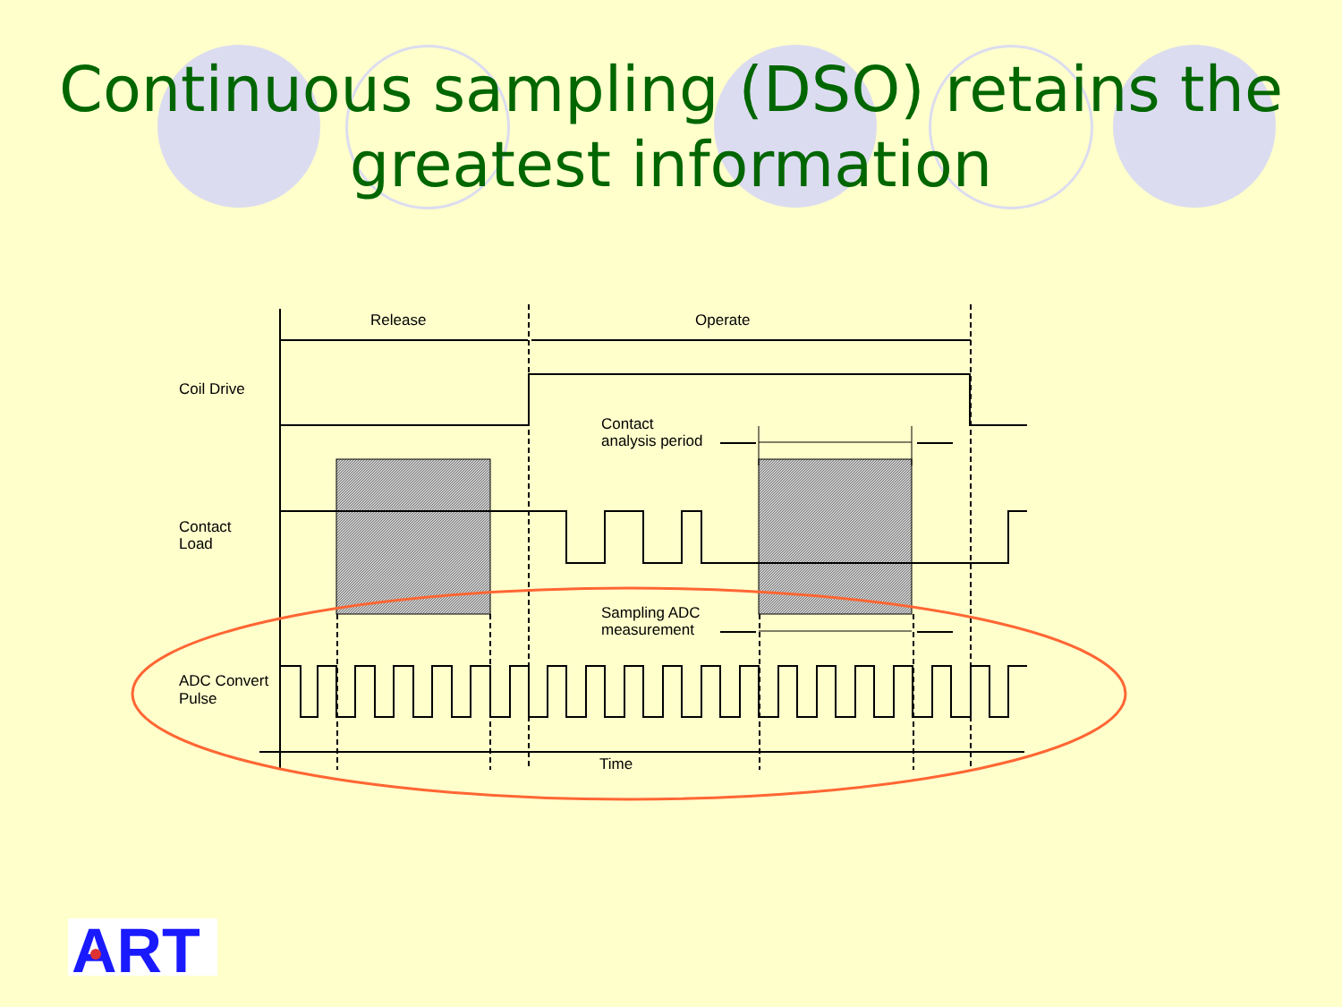Continuous sampling (DSO) retains the greatest information
Release
Operate
Coil Drive
Contact
analysis period
Contact
Load
Sampling ADC
measurement
ADC Convert
Pulse
Time
ART